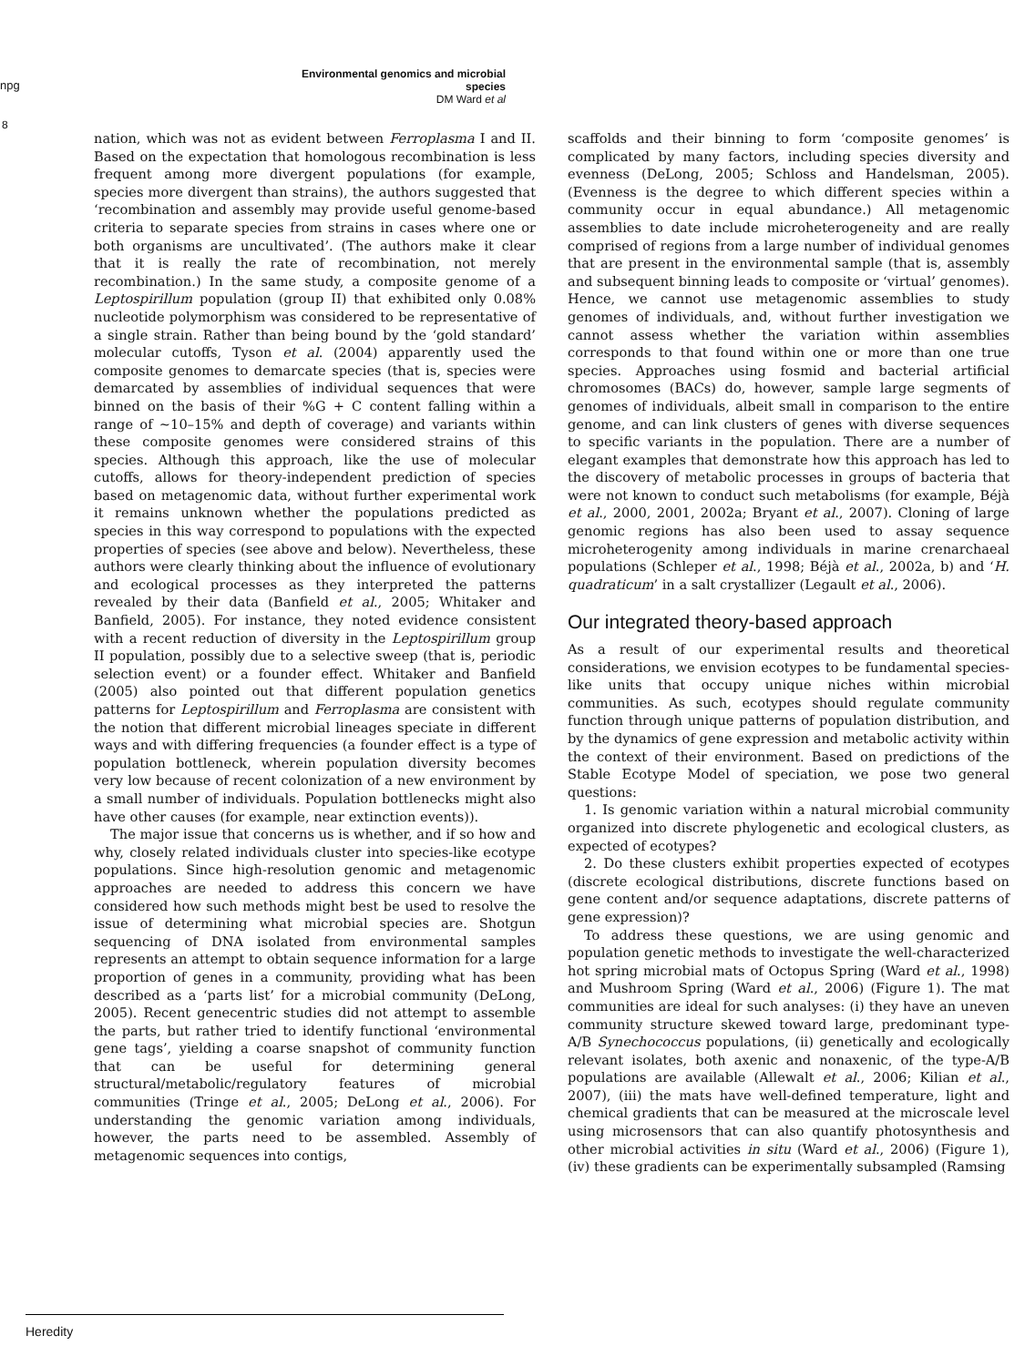npg
Environmental genomics and microbial species
DM Ward et al
8
nation, which was not as evident between Ferroplasma I and II. Based on the expectation that homologous recombination is less frequent among more divergent populations (for example, species more divergent than strains), the authors suggested that ‘recombination and assembly may provide useful genome-based criteria to separate species from strains in cases where one or both organisms are uncultivated’. (The authors make it clear that it is really the rate of recombination, not merely recombination.) In the same study, a composite genome of a Leptospirillum population (group II) that exhibited only 0.08% nucleotide polymorphism was considered to be representative of a single strain. Rather than being bound by the ‘gold standard’ molecular cutoffs, Tyson et al. (2004) apparently used the composite genomes to demarcate species (that is, species were demarcated by assemblies of individual sequences that were binned on the basis of their %G + C content falling within a range of ∼10–15% and depth of coverage) and variants within these composite genomes were considered strains of this species. Although this approach, like the use of molecular cutoffs, allows for theory-independent prediction of species based on metagenomic data, without further experimental work it remains unknown whether the populations predicted as species in this way correspond to populations with the expected properties of species (see above and below). Nevertheless, these authors were clearly thinking about the influence of evolutionary and ecological processes as they interpreted the patterns revealed by their data (Banfield et al., 2005; Whitaker and Banfield, 2005). For instance, they noted evidence consistent with a recent reduction of diversity in the Leptospirillum group II population, possibly due to a selective sweep (that is, periodic selection event) or a founder effect. Whitaker and Banfield (2005) also pointed out that different population genetics patterns for Leptospirillum and Ferroplasma are consistent with the notion that different microbial lineages speciate in different ways and with differing frequencies (a founder effect is a type of population bottleneck, wherein population diversity becomes very low because of recent colonization of a new environment by a small number of individuals. Population bottlenecks might also have other causes (for example, near extinction events)).
The major issue that concerns us is whether, and if so how and why, closely related individuals cluster into species-like ecotype populations. Since high-resolution genomic and metagenomic approaches are needed to address this concern we have considered how such methods might best be used to resolve the issue of determining what microbial species are. Shotgun sequencing of DNA isolated from environmental samples represents an attempt to obtain sequence information for a large proportion of genes in a community, providing what has been described as a ‘parts list’ for a microbial community (DeLong, 2005). Recent genecentric studies did not attempt to assemble the parts, but rather tried to identify functional ‘environmental gene tags’, yielding a coarse snapshot of community function that can be useful for determining general structural/metabolic/regulatory features of microbial communities (Tringe et al., 2005; DeLong et al., 2006). For understanding the genomic variation among individuals, however, the parts need to be assembled. Assembly of metagenomic sequences into contigs,
scaffolds and their binning to form ‘composite genomes’ is complicated by many factors, including species diversity and evenness (DeLong, 2005; Schloss and Handelsman, 2005). (Evenness is the degree to which different species within a community occur in equal abundance.) All metagenomic assemblies to date include microheterogeneity and are really comprised of regions from a large number of individual genomes that are present in the environmental sample (that is, assembly and subsequent binning leads to composite or ‘virtual’ genomes). Hence, we cannot use metagenomic assemblies to study genomes of individuals, and, without further investigation we cannot assess whether the variation within assemblies corresponds to that found within one or more than one true species. Approaches using fosmid and bacterial artificial chromosomes (BACs) do, however, sample large segments of genomes of individuals, albeit small in comparison to the entire genome, and can link clusters of genes with diverse sequences to specific variants in the population. There are a number of elegant examples that demonstrate how this approach has led to the discovery of metabolic processes in groups of bacteria that were not known to conduct such metabolisms (for example, Béjà et al., 2000, 2001, 2002a; Bryant et al., 2007). Cloning of large genomic regions has also been used to assay sequence microheterogenity among individuals in marine crenarchaeal populations (Schleper et al., 1998; Béjà et al., 2002a, b) and ‘H. quadraticum’ in a salt crystallizer (Legault et al., 2006).
Our integrated theory-based approach
As a result of our experimental results and theoretical considerations, we envision ecotypes to be fundamental species-like units that occupy unique niches within microbial communities. As such, ecotypes should regulate community function through unique patterns of population distribution, and by the dynamics of gene expression and metabolic activity within the context of their environment. Based on predictions of the Stable Ecotype Model of speciation, we pose two general questions:
1. Is genomic variation within a natural microbial community organized into discrete phylogenetic and ecological clusters, as expected of ecotypes?
2. Do these clusters exhibit properties expected of ecotypes (discrete ecological distributions, discrete functions based on gene content and/or sequence adaptations, discrete patterns of gene expression)?
To address these questions, we are using genomic and population genetic methods to investigate the well-characterized hot spring microbial mats of Octopus Spring (Ward et al., 1998) and Mushroom Spring (Ward et al., 2006) (Figure 1). The mat communities are ideal for such analyses: (i) they have an uneven community structure skewed toward large, predominant type-A/B Synechococcus populations, (ii) genetically and ecologically relevant isolates, both axenic and nonaxenic, of the type-A/B populations are available (Allewalt et al., 2006; Kilian et al., 2007), (iii) the mats have well-defined temperature, light and chemical gradients that can be measured at the microscale level using microsensors that can also quantify photosynthesis and other microbial activities in situ (Ward et al., 2006) (Figure 1), (iv) these gradients can be experimentally subsampled (Ramsing
Heredity